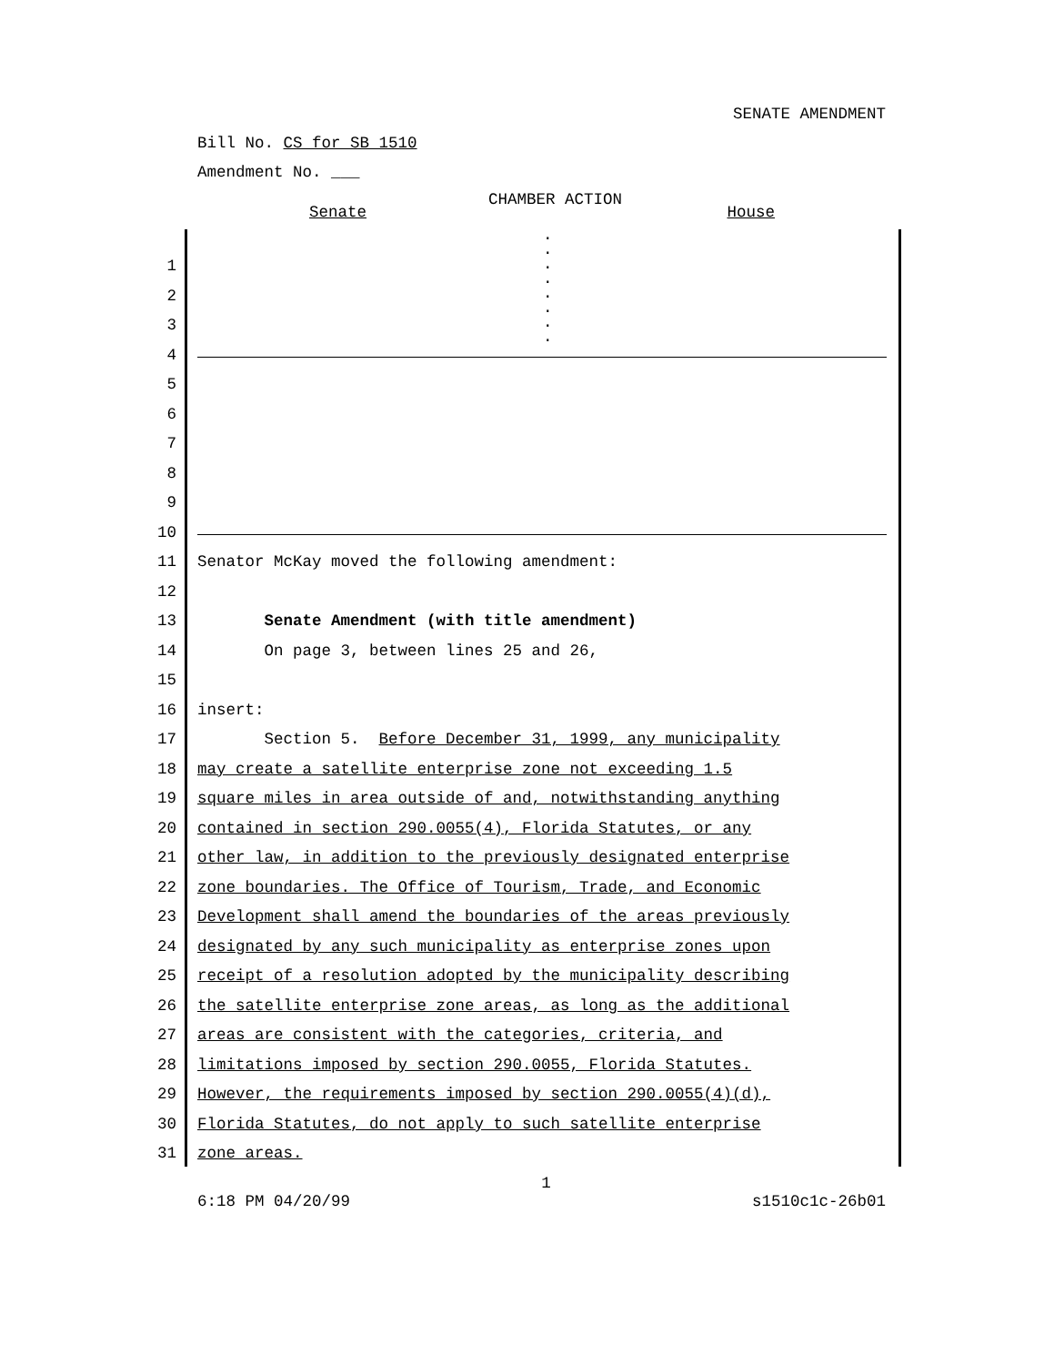SENATE AMENDMENT
Bill No. CS for SB 1510
Amendment No. ___
CHAMBER ACTION
Senate House
.
.
.
.
.
.
.
.
1
2
3
4
5
6
7
8
9
10
11 Senator McKay moved the following amendment:
12
13 Senate Amendment (with title amendment)
14 On page 3, between lines 25 and 26,
15
16 insert:
17 Section 5. Before December 31, 1999, any municipality
18 may create a satellite enterprise zone not exceeding 1.5
19 square miles in area outside of and, notwithstanding anything
20 contained in section 290.0055(4), Florida Statutes, or any
21 other law, in addition to the previously designated enterprise
22 zone boundaries. The Office of Tourism, Trade, and Economic
23 Development shall amend the boundaries of the areas previously
24 designated by any such municipality as enterprise zones upon
25 receipt of a resolution adopted by the municipality describing
26 the satellite enterprise zone areas, as long as the additional
27 areas are consistent with the categories, criteria, and
28 limitations imposed by section 290.0055, Florida Statutes.
29 However, the requirements imposed by section 290.0055(4)(d),
30 Florida Statutes, do not apply to such satellite enterprise
31 zone areas.
1
6:18 PM 04/20/99 s1510c1c-26b01